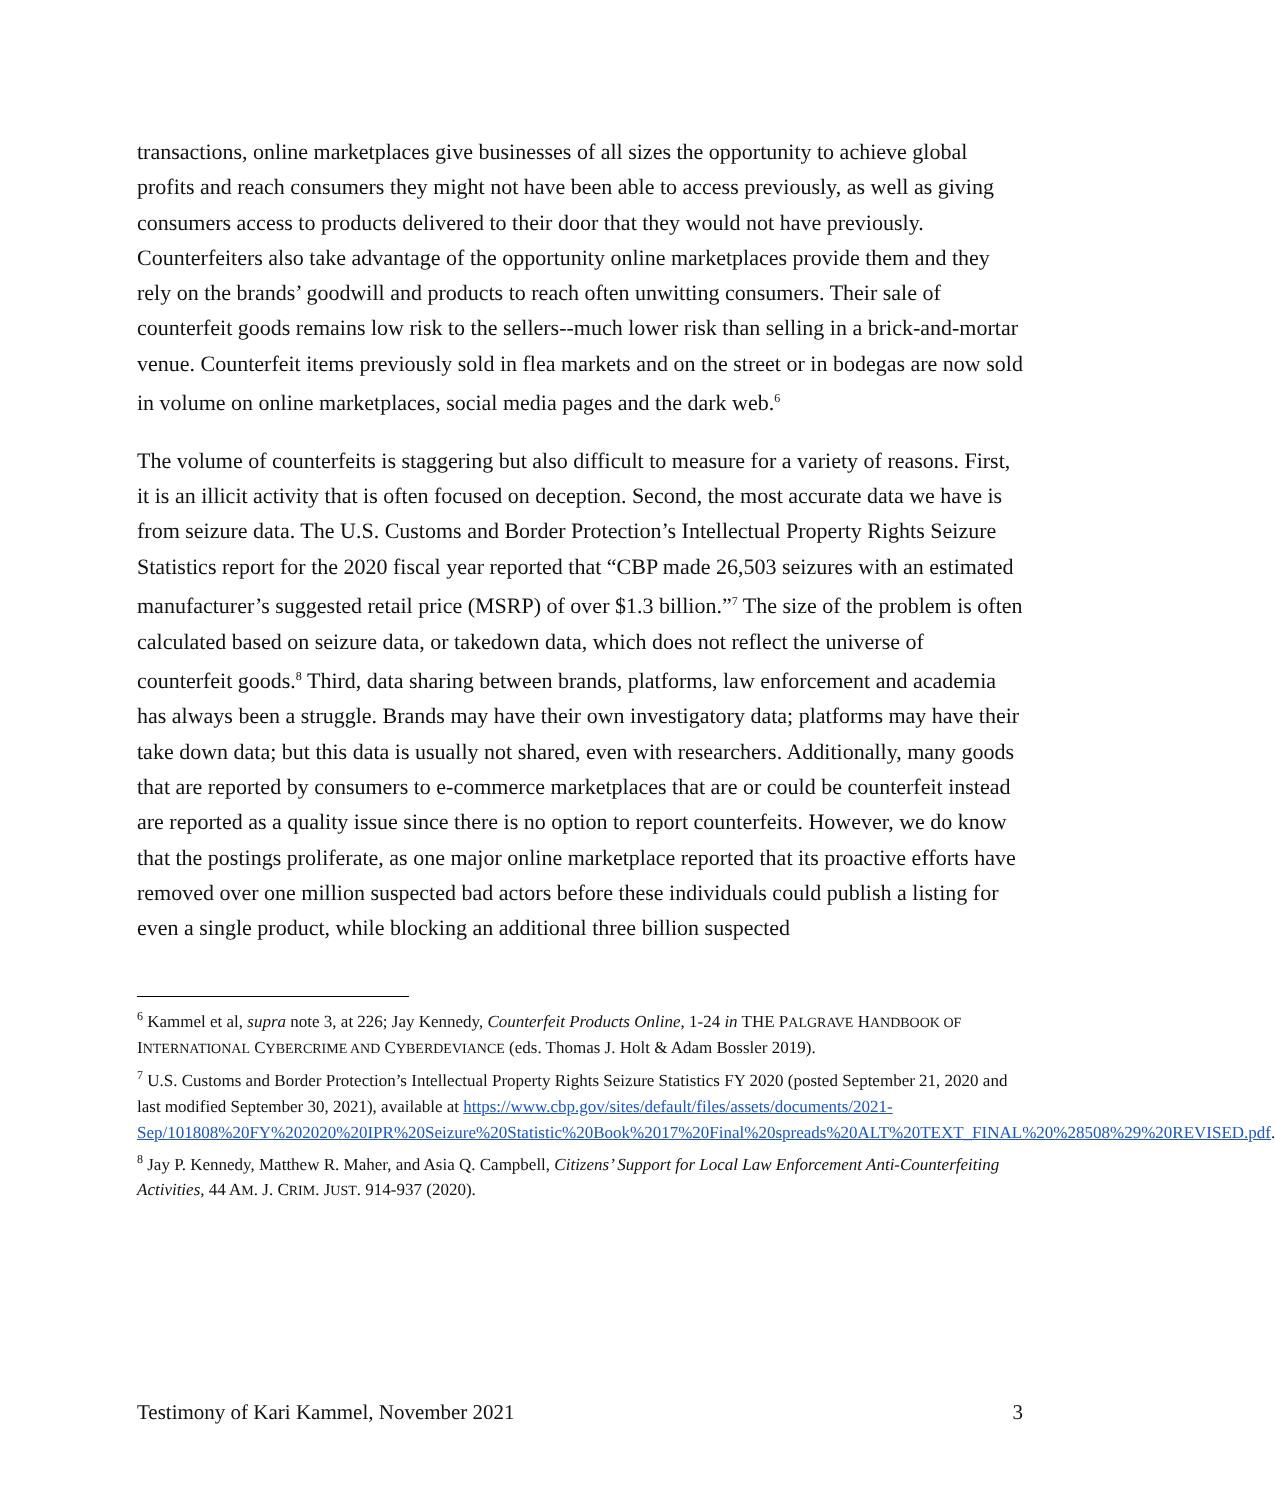transactions, online marketplaces give businesses of all sizes the opportunity to achieve global profits and reach consumers they might not have been able to access previously, as well as giving consumers access to products delivered to their door that they would not have previously. Counterfeiters also take advantage of the opportunity online marketplaces provide them and they rely on the brands’ goodwill and products to reach often unwitting consumers. Their sale of counterfeit goods remains low risk to the sellers--much lower risk than selling in a brick-and-mortar venue. Counterfeit items previously sold in flea markets and on the street or in bodegas are now sold in volume on online marketplaces, social media pages and the dark web.<sup>6</sup>
The volume of counterfeits is staggering but also difficult to measure for a variety of reasons. First, it is an illicit activity that is often focused on deception. Second, the most accurate data we have is from seizure data. The U.S. Customs and Border Protection’s Intellectual Property Rights Seizure Statistics report for the 2020 fiscal year reported that “CBP made 26,503 seizures with an estimated manufacturer’s suggested retail price (MSRP) of over $1.3 billion.”<sup>7</sup> The size of the problem is often calculated based on seizure data, or takedown data, which does not reflect the universe of counterfeit goods.<sup>8</sup> Third, data sharing between brands, platforms, law enforcement and academia has always been a struggle. Brands may have their own investigatory data; platforms may have their take down data; but this data is usually not shared, even with researchers. Additionally, many goods that are reported by consumers to e-commerce marketplaces that are or could be counterfeit instead are reported as a quality issue since there is no option to report counterfeits. However, we do know that the postings proliferate, as one major online marketplace reported that its proactive efforts have removed over one million suspected bad actors before these individuals could publish a listing for even a single product, while blocking an additional three billion suspected
<sup>6</sup> Kammel et al, supra note 3, at 226; Jay Kennedy, Counterfeit Products Online, 1-24 in THE PALGRAVE HANDBOOK OF INTERNATIONAL CYBERCRIME AND CYBERDEVIANCE (eds. Thomas J. Holt & Adam Bossler 2019).
<sup>7</sup> U.S. Customs and Border Protection’s Intellectual Property Rights Seizure Statistics FY 2020 (posted September 21, 2020 and last modified September 30, 2021), available at https://www.cbp.gov/sites/default/files/assets/documents/2021-Sep/101808%20FY%202020%20IPR%20Seizure%20Statistic%20Book%2017%20Final%20spreads%20ALT%20TEXT_FINAL%20%28508%29%20REVISED.pdf.
<sup>8</sup> Jay P. Kennedy, Matthew R. Maher, and Asia Q. Campbell, Citizens’ Support for Local Law Enforcement Anti-Counterfeiting Activities, 44 AM. J. CRIM. JUST. 914-937 (2020).
Testimony of Kari Kammel, November 2021 3